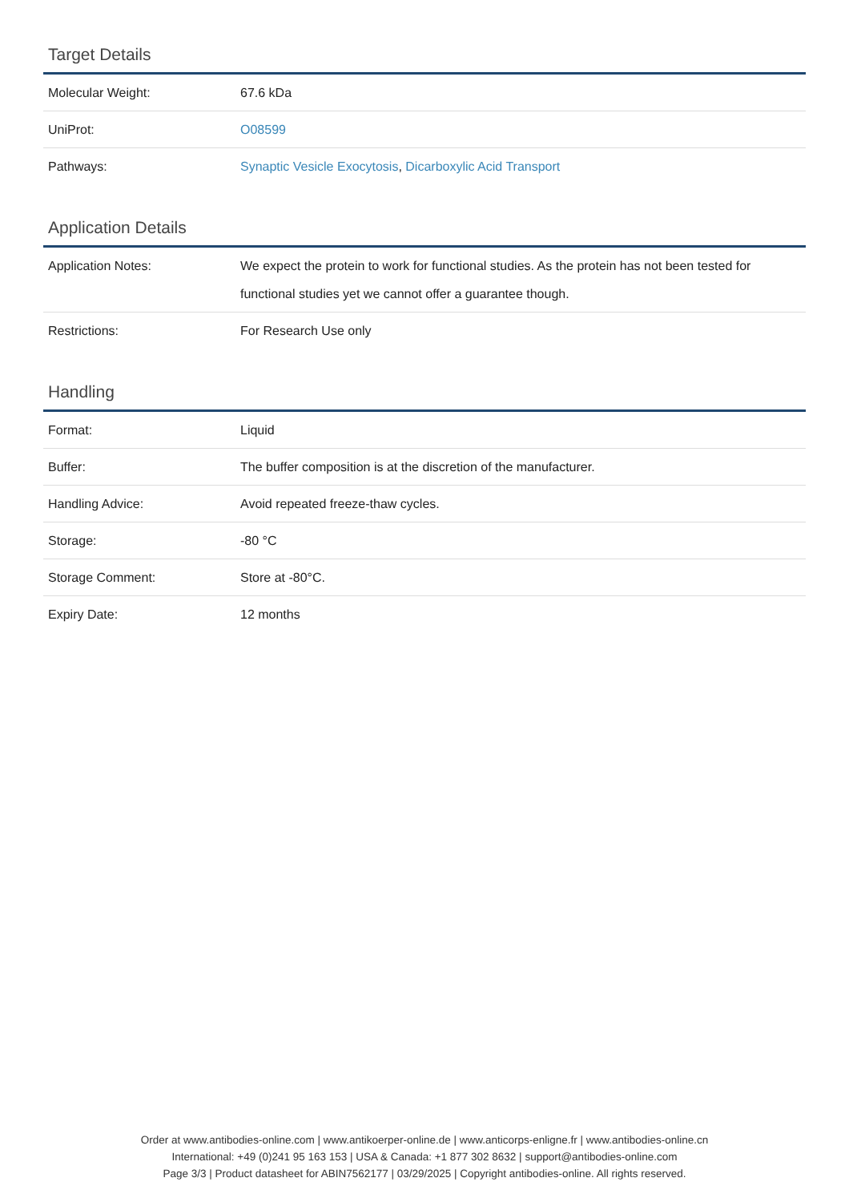Target Details
| Molecular Weight: | 67.6 kDa |
| UniProt: | O08599 |
| Pathways: | Synaptic Vesicle Exocytosis , Dicarboxylic Acid Transport |
Application Details
| Application Notes: | We expect the protein to work for functional studies. As the protein has not been tested for functional studies yet we cannot offer a guarantee though. |
| Restrictions: | For Research Use only |
Handling
| Format: | Liquid |
| Buffer: | The buffer composition is at the discretion of the manufacturer. |
| Handling Advice: | Avoid repeated freeze-thaw cycles. |
| Storage: | -80 °C |
| Storage Comment: | Store at -80°C. |
| Expiry Date: | 12 months |
Order at www.antibodies-online.com | www.antikoerper-online.de | www.anticorps-enligne.fr | www.antibodies-online.cn
International: +49 (0)241 95 163 153 | USA & Canada: +1 877 302 8632 | support@antibodies-online.com
Page 3/3 | Product datasheet for ABIN7562177 | 03/29/2025 | Copyright antibodies-online. All rights reserved.